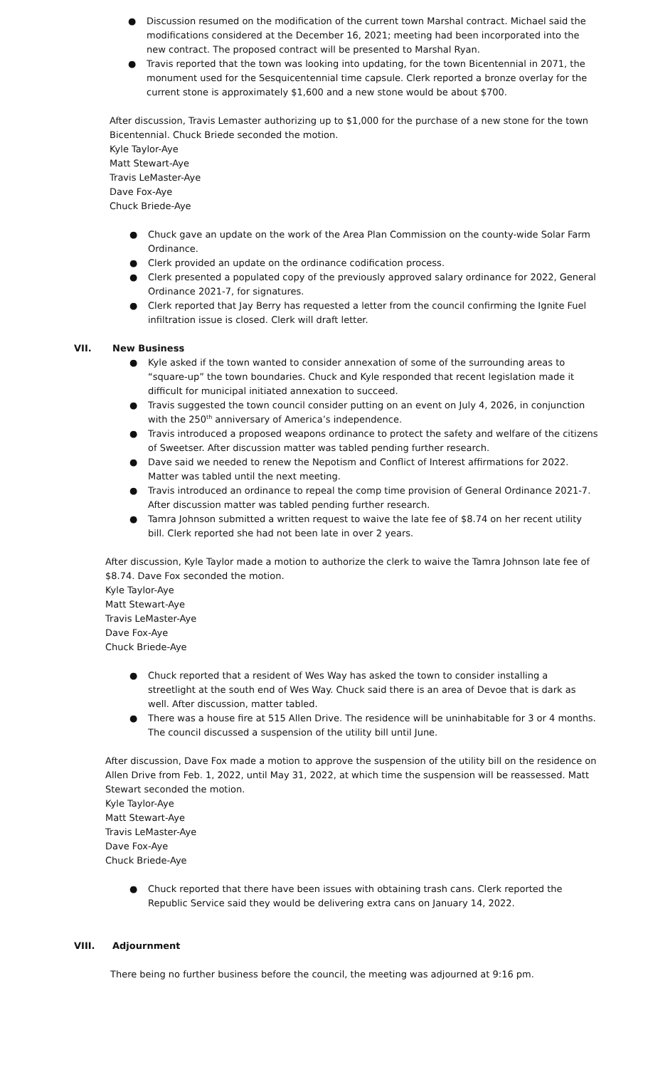● Discussion resumed on the modification of the current town Marshal contract. Michael said the modifications considered at the December 16, 2021; meeting had been incorporated into the new contract. The proposed contract will be presented to Marshal Ryan.
● Travis reported that the town was looking into updating, for the town Bicentennial in 2071, the monument used for the Sesquicentennial time capsule. Clerk reported a bronze overlay for the current stone is approximately $1,600 and a new stone would be about $700.
After discussion, Travis Lemaster authorizing up to $1,000 for the purchase of a new stone for the town Bicentennial. Chuck Briede seconded the motion.
Kyle Taylor-Aye
Matt Stewart-Aye
Travis LeMaster-Aye
Dave Fox-Aye
Chuck Briede-Aye
● Chuck gave an update on the work of the Area Plan Commission on the county-wide Solar Farm Ordinance.
● Clerk provided an update on the ordinance codification process.
● Clerk presented a populated copy of the previously approved salary ordinance for 2022, General Ordinance 2021-7, for signatures.
● Clerk reported that Jay Berry has requested a letter from the council confirming the Ignite Fuel infiltration issue is closed. Clerk will draft letter.
VII. New Business
● Kyle asked if the town wanted to consider annexation of some of the surrounding areas to “square-up” the town boundaries. Chuck and Kyle responded that recent legislation made it difficult for municipal initiated annexation to succeed.
● Travis suggested the town council consider putting on an event on July 4, 2026, in conjunction with the 250<sup>th</sup> anniversary of America’s independence.
● Travis introduced a proposed weapons ordinance to protect the safety and welfare of the citizens of Sweetser. After discussion matter was tabled pending further research.
● Dave said we needed to renew the Nepotism and Conflict of Interest affirmations for 2022. Matter was tabled until the next meeting.
● Travis introduced an ordinance to repeal the comp time provision of General Ordinance 2021-7. After discussion matter was tabled pending further research.
● Tamra Johnson submitted a written request to waive the late fee of $8.74 on her recent utility bill. Clerk reported she had not been late in over 2 years.
After discussion, Kyle Taylor made a motion to authorize the clerk to waive the Tamra Johnson late fee of $8.74. Dave Fox seconded the motion.
Kyle Taylor-Aye
Matt Stewart-Aye
Travis LeMaster-Aye
Dave Fox-Aye
Chuck Briede-Aye
● Chuck reported that a resident of Wes Way has asked the town to consider installing a streetlight at the south end of Wes Way. Chuck said there is an area of Devoe that is dark as well. After discussion, matter tabled.
● There was a house fire at 515 Allen Drive. The residence will be uninhabitable for 3 or 4 months. The council discussed a suspension of the utility bill until June.
After discussion, Dave Fox made a motion to approve the suspension of the utility bill on the residence on Allen Drive from Feb. 1, 2022, until May 31, 2022, at which time the suspension will be reassessed. Matt Stewart seconded the motion.
Kyle Taylor-Aye
Matt Stewart-Aye
Travis LeMaster-Aye
Dave Fox-Aye
Chuck Briede-Aye
● Chuck reported that there have been issues with obtaining trash cans. Clerk reported the Republic Service said they would be delivering extra cans on January 14, 2022.
VIII. Adjournment
There being no further business before the council, the meeting was adjourned at 9:16 pm.